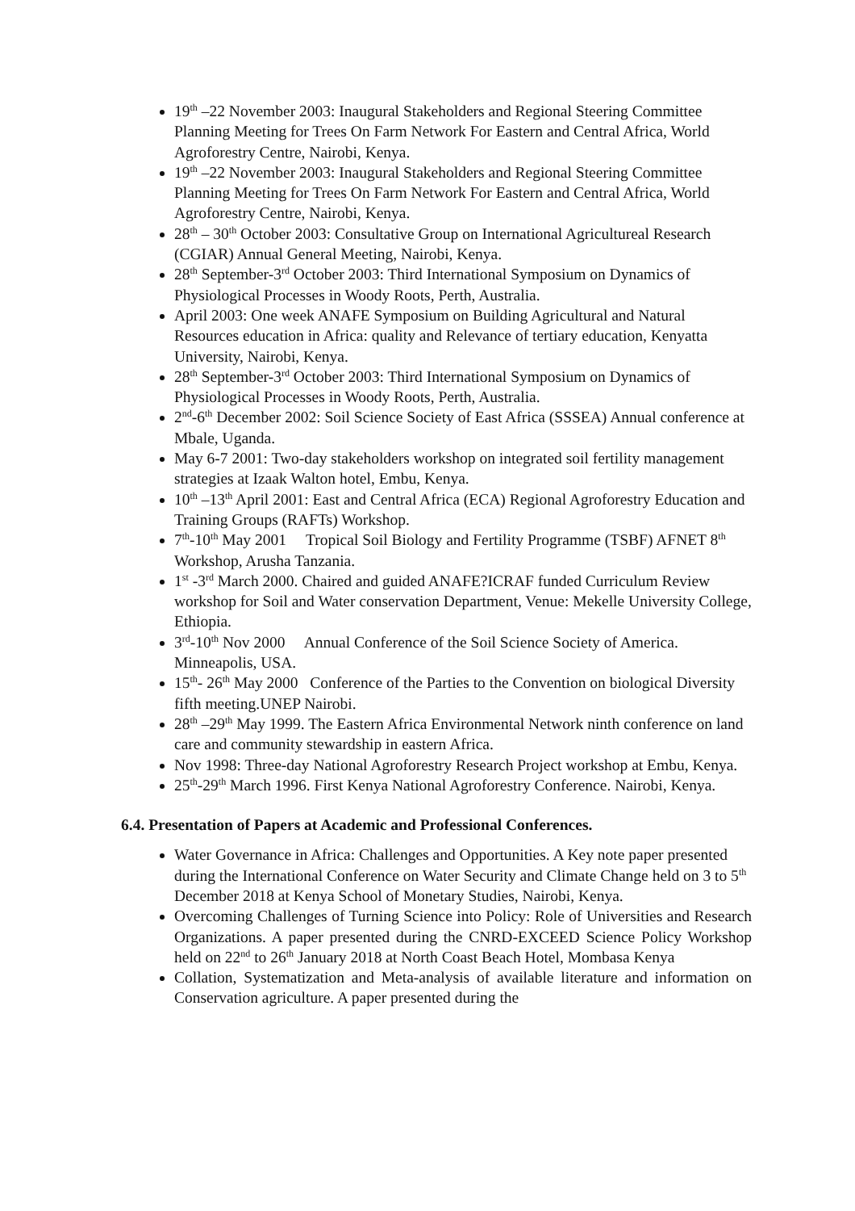19<sup>th</sup> –22 November 2003: Inaugural Stakeholders and Regional Steering Committee Planning Meeting for Trees On Farm Network For Eastern and Central Africa, World Agroforestry Centre, Nairobi, Kenya.
19<sup>th</sup> –22 November 2003: Inaugural Stakeholders and Regional Steering Committee Planning Meeting for Trees On Farm Network For Eastern and Central Africa, World Agroforestry Centre, Nairobi, Kenya.
28<sup>th</sup> – 30<sup>th</sup> October 2003: Consultative Group on International Agricultureal Research (CGIAR) Annual General Meeting, Nairobi, Kenya.
28<sup>th</sup> September-3<sup>rd</sup> October 2003: Third International Symposium on Dynamics of Physiological Processes in Woody Roots, Perth, Australia.
April 2003: One week ANAFE Symposium on Building Agricultural and Natural Resources education in Africa: quality and Relevance of tertiary education, Kenyatta University, Nairobi, Kenya.
28<sup>th</sup> September-3<sup>rd</sup> October 2003: Third International Symposium on Dynamics of Physiological Processes in Woody Roots, Perth, Australia.
2<sup>nd</sup>-6<sup>th</sup> December 2002: Soil Science Society of East Africa (SSSEA) Annual conference at Mbale, Uganda.
May 6-7 2001: Two-day stakeholders workshop on integrated soil fertility management strategies at Izaak Walton hotel, Embu, Kenya.
10<sup>th</sup> –13<sup>th</sup> April 2001: East and Central Africa (ECA) Regional Agroforestry Education and Training Groups (RAFTs) Workshop.
7<sup>th</sup>-10<sup>th</sup> May 2001 Tropical Soil Biology and Fertility Programme (TSBF) AFNET 8<sup>th</sup> Workshop, Arusha Tanzania.
1<sup>st</sup> -3<sup>rd</sup> March 2000. Chaired and guided ANAFE?ICRAF funded Curriculum Review workshop for Soil and Water conservation Department, Venue: Mekelle University College, Ethiopia.
3<sup>rd</sup>-10<sup>th</sup> Nov 2000 Annual Conference of the Soil Science Society of America. Minneapolis, USA.
15<sup>th</sup>- 26<sup>th</sup> May 2000 Conference of the Parties to the Convention on biological Diversity fifth meeting.UNEP Nairobi.
28<sup>th</sup> –29<sup>th</sup> May 1999. The Eastern Africa Environmental Network ninth conference on land care and community stewardship in eastern Africa.
Nov 1998: Three-day National Agroforestry Research Project workshop at Embu, Kenya.
25<sup>th</sup>-29<sup>th</sup> March 1996. First Kenya National Agroforestry Conference. Nairobi, Kenya.
6.4. Presentation of Papers at Academic and Professional Conferences.
Water Governance in Africa: Challenges and Opportunities. A Key note paper presented during the International Conference on Water Security and Climate Change held on 3 to 5<sup>th</sup> December 2018 at Kenya School of Monetary Studies, Nairobi, Kenya.
Overcoming Challenges of Turning Science into Policy: Role of Universities and Research Organizations. A paper presented during the CNRD-EXCEED Science Policy Workshop held on 22<sup>nd</sup> to 26<sup>th</sup> January 2018 at North Coast Beach Hotel, Mombasa Kenya
Collation, Systematization and Meta-analysis of available literature and information on Conservation agriculture. A paper presented during the